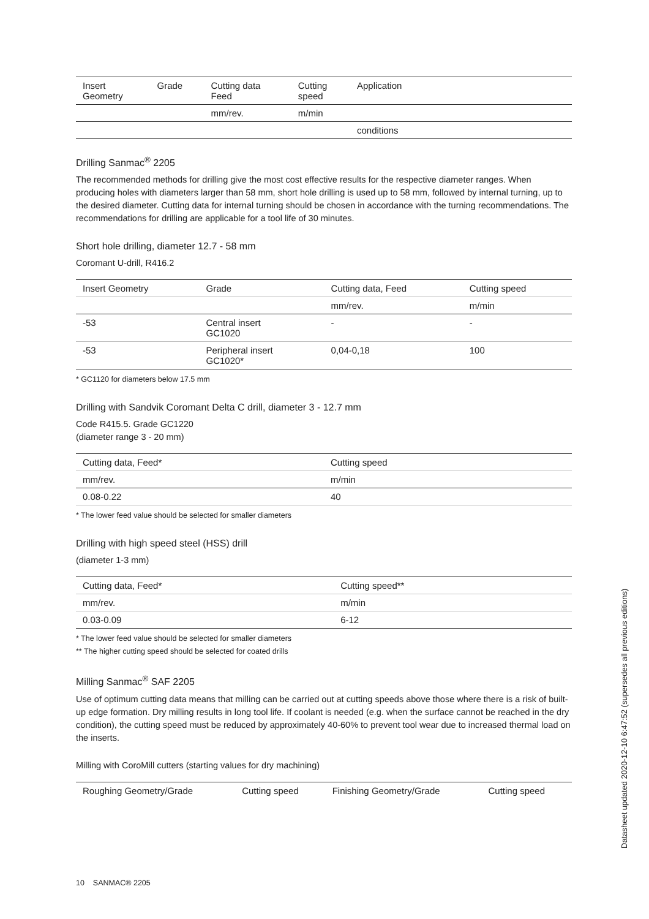| Insert Geometry | Grade | Cutting data Feed | Cutting speed | Application |
| --- | --- | --- | --- | --- |
| | | mm/rev. | m/min | |
| | | | | conditions |
Drilling Sanmac<sup>®</sup> 2205
The recommended methods for drilling give the most cost effective results for the respective diameter ranges. When producing holes with diameters larger than 58 mm, short hole drilling is used up to 58 mm, followed by internal turning, up to the desired diameter. Cutting data for internal turning should be chosen in accordance with the turning recommendations. The recommendations for drilling are applicable for a tool life of 30 minutes.
Short hole drilling, diameter 12.7 - 58 mm
Coromant U-drill, R416.2
| Insert Geometry | Grade | Cutting data, Feed | Cutting speed |
| --- | --- | --- | --- |
| | | mm/rev. | m/min |
| -53 | Central insert GC1020 | - | - |
| -53 | Peripheral insert GC1020* | 0,04-0,18 | 100 |
* GC1120 for diameters below 17.5 mm
Drilling with Sandvik Coromant Delta C drill, diameter 3 - 12.7 mm
Code R415.5. Grade GC1220
(diameter range 3 - 20 mm)
| Cutting data, Feed* | Cutting speed |
| --- | --- |
| mm/rev. | m/min |
| 0.08-0.22 | 40 |
* The lower feed value should be selected for smaller diameters
Drilling with high speed steel (HSS) drill
(diameter 1-3 mm)
| Cutting data, Feed* | Cutting speed** |
| --- | --- |
| mm/rev. | m/min |
| 0.03-0.09 | 6-12 |
* The lower feed value should be selected for smaller diameters
** The higher cutting speed should be selected for coated drills
Milling Sanmac<sup>®</sup> SAF 2205
Use of optimum cutting data means that milling can be carried out at cutting speeds above those where there is a risk of built-up edge formation. Dry milling results in long tool life. If coolant is needed (e.g. when the surface cannot be reached in the dry condition), the cutting speed must be reduced by approximately 40-60% to prevent tool wear due to increased thermal load on the inserts.
Milling with CoroMill cutters (starting values for dry machining)
| Roughing Geometry/Grade | Cutting speed | Finishing Geometry/Grade | Cutting speed |
| --- | --- | --- | --- |
Datasheet updated 2020-12-10 6:47:52 (supersedes all previous editions)
10 SANMAC® 2205